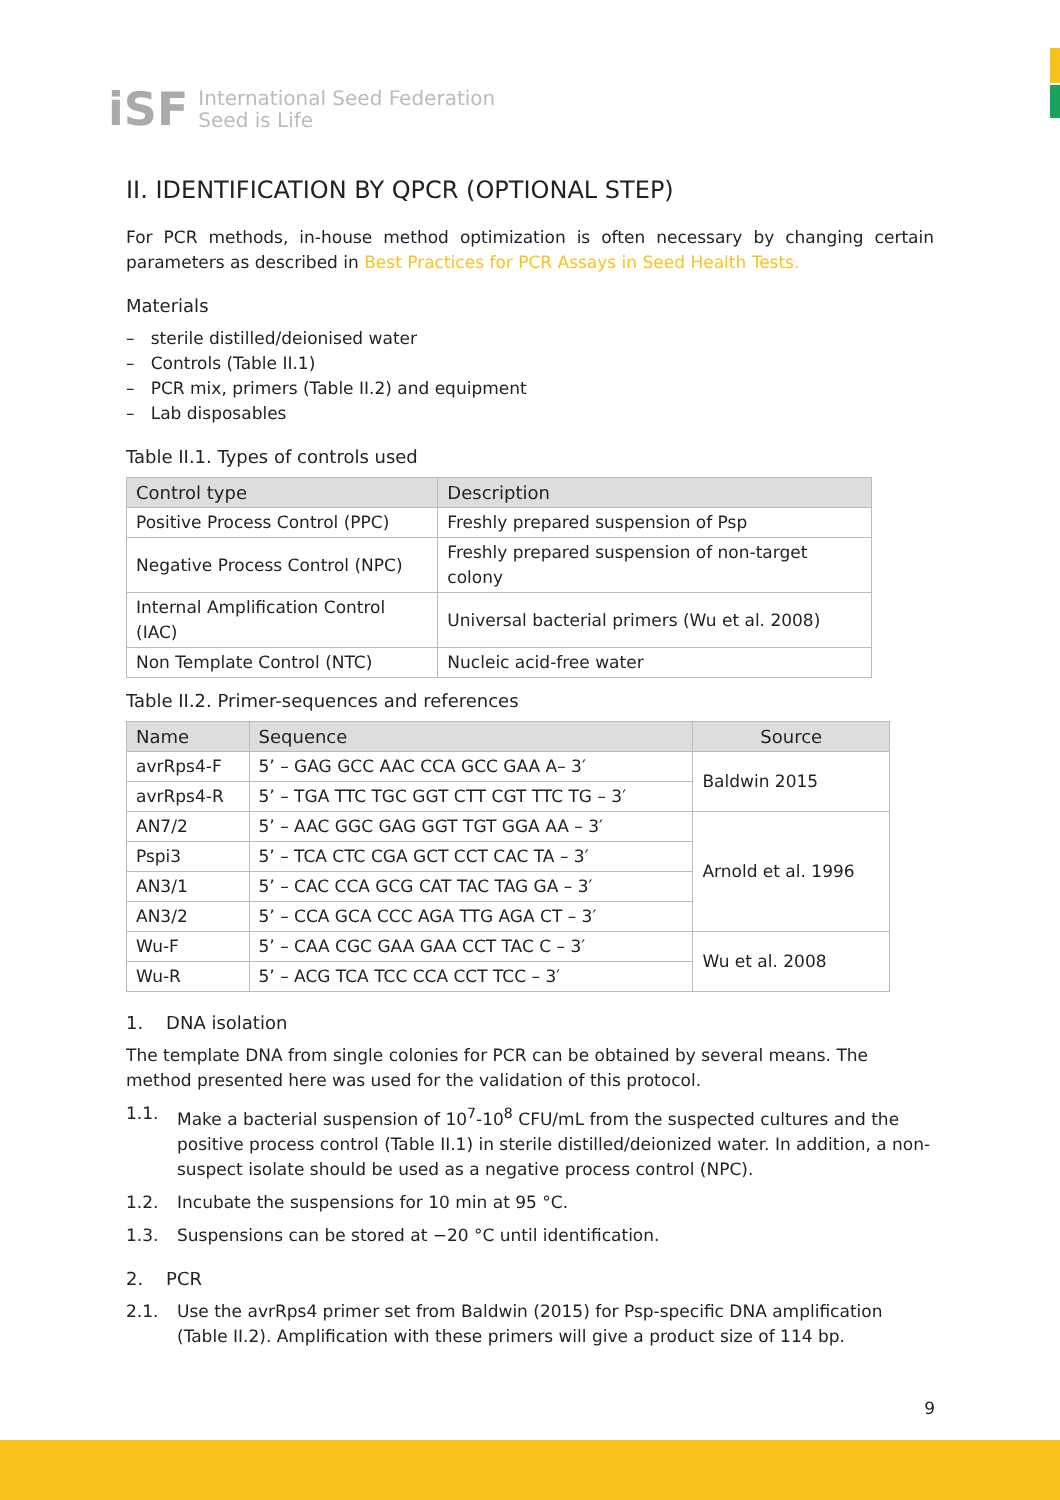iSF
International Seed Federation
Seed is Life
II. IDENTIFICATION BY QPCR (OPTIONAL STEP)
For PCR methods, in-house method optimization is often necessary by changing certain parameters as described in Best Practices for PCR Assays in Seed Health Tests.
Materials
– sterile distilled/deionised water
– Controls (Table II.1)
– PCR mix, primers (Table II.2) and equipment
– Lab disposables
Table II.1. Types of controls used
| Control type | Description |
| --- | --- |
| Positive Process Control (PPC) | Freshly prepared suspension of Psp |
| Negative Process Control (NPC) | Freshly prepared suspension of non-target colony |
| Internal Amplification Control (IAC) | Universal bacterial primers (Wu et al. 2008) |
| Non Template Control (NTC) | Nucleic acid-free water |
Table II.2. Primer-sequences and references
| Name | Sequence | Source |
| --- | --- | --- |
| avrRps4-F | 5’ – GAG GCC AAC CCA GCC GAA A– 3′ | Baldwin 2015 |
| avrRps4-R | 5’ – TGA TTC TGC GGT CTT CGT TTC TG – 3′ | |
| AN7/2 | 5’ – AAC GGC GAG GGT TGT GGA AA – 3′ | Arnold et al. 1996 |
| Pspi3 | 5’ – TCA CTC CGA GCT CCT CAC TA – 3′ | |
| AN3/1 | 5’ – CAC CCA GCG CAT TAC TAG GA – 3′ | |
| AN3/2 | 5’ – CCA GCA CCC AGA TTG AGA CT – 3′ | |
| Wu-F | 5’ – CAA CGC GAA GAA CCT TAC C – 3′ | Wu et al. 2008 |
| Wu-R | 5’ – ACG TCA TCC CCA CCT TCC – 3′ | |
1. DNA isolation
The template DNA from single colonies for PCR can be obtained by several means. The method presented here was used for the validation of this protocol.
1.1. Make a bacterial suspension of 10<sup>7</sup>-10<sup>8</sup> CFU/mL from the suspected cultures and the positive process control (Table II.1) in sterile distilled/deionized water. In addition, a non-suspect isolate should be used as a negative process control (NPC).
1.2. Incubate the suspensions for 10 min at 95 °C.
1.3. Suspensions can be stored at −20 °C until identification.
2. PCR
2.1. Use the avrRps4 primer set from Baldwin (2015) for Psp-specific DNA amplification (Table II.2). Amplification with these primers will give a product size of 114 bp.
9